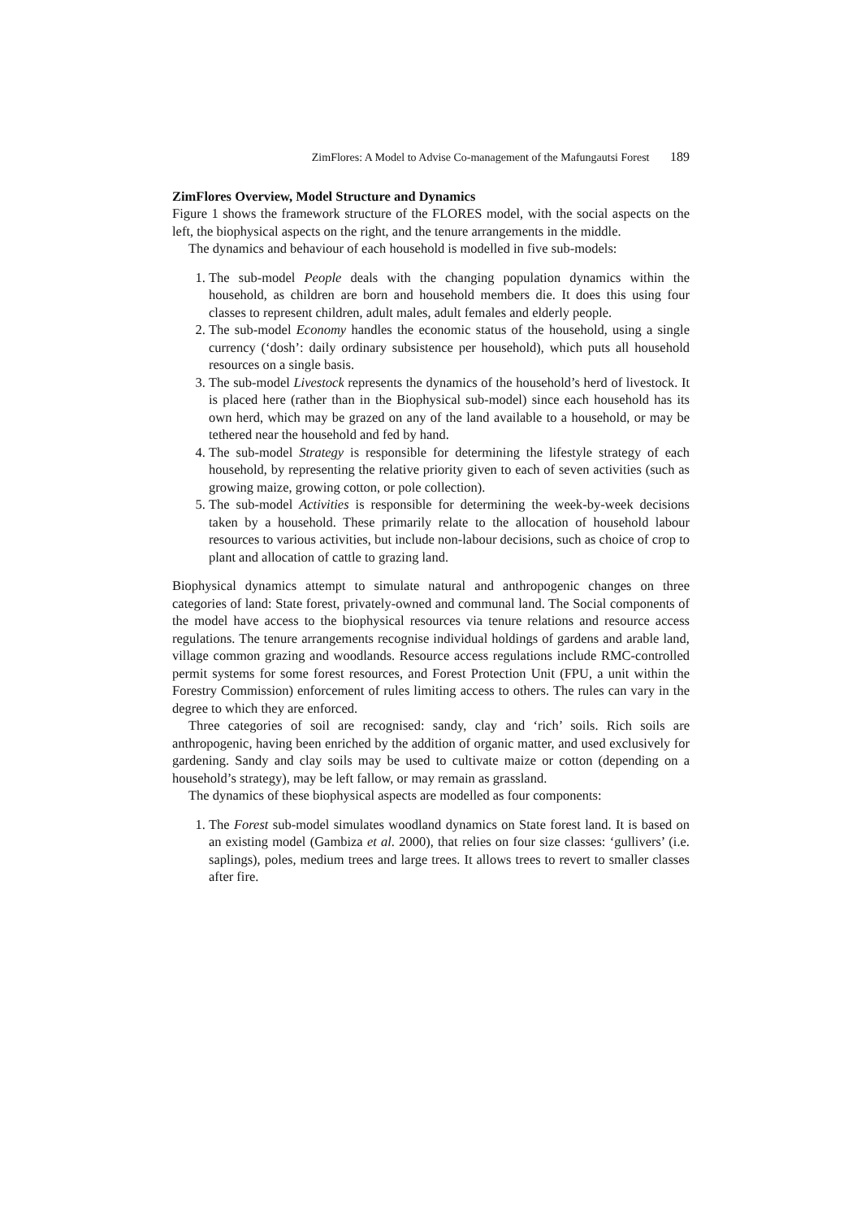ZimFlores: A Model to Advise Co-management of the Mafungautsi Forest 189
ZimFlores Overview, Model Structure and Dynamics
Figure 1 shows the framework structure of the FLORES model, with the social aspects on the left, the biophysical aspects on the right, and the tenure arrangements in the middle.
The dynamics and behaviour of each household is modelled in five sub-models:
1. The sub-model People deals with the changing population dynamics within the household, as children are born and household members die. It does this using four classes to represent children, adult males, adult females and elderly people.
2. The sub-model Economy handles the economic status of the household, using a single currency (‘dosh’: daily ordinary subsistence per household), which puts all household resources on a single basis.
3. The sub-model Livestock represents the dynamics of the household’s herd of livestock. It is placed here (rather than in the Biophysical sub-model) since each household has its own herd, which may be grazed on any of the land available to a household, or may be tethered near the household and fed by hand.
4. The sub-model Strategy is responsible for determining the lifestyle strategy of each household, by representing the relative priority given to each of seven activities (such as growing maize, growing cotton, or pole collection).
5. The sub-model Activities is responsible for determining the week-by-week decisions taken by a household. These primarily relate to the allocation of household labour resources to various activities, but include non-labour decisions, such as choice of crop to plant and allocation of cattle to grazing land.
Biophysical dynamics attempt to simulate natural and anthropogenic changes on three categories of land: State forest, privately-owned and communal land. The Social components of the model have access to the biophysical resources via tenure relations and resource access regulations. The tenure arrangements recognise individual holdings of gardens and arable land, village common grazing and woodlands. Resource access regulations include RMC-controlled permit systems for some forest resources, and Forest Protection Unit (FPU, a unit within the Forestry Commission) enforcement of rules limiting access to others. The rules can vary in the degree to which they are enforced.
Three categories of soil are recognised: sandy, clay and ‘rich’ soils. Rich soils are anthropogenic, having been enriched by the addition of organic matter, and used exclusively for gardening. Sandy and clay soils may be used to cultivate maize or cotton (depending on a household’s strategy), may be left fallow, or may remain as grassland.
The dynamics of these biophysical aspects are modelled as four components:
1. The Forest sub-model simulates woodland dynamics on State forest land. It is based on an existing model (Gambiza et al. 2000), that relies on four size classes: ‘gullivers’ (i.e. saplings), poles, medium trees and large trees. It allows trees to revert to smaller classes after fire.